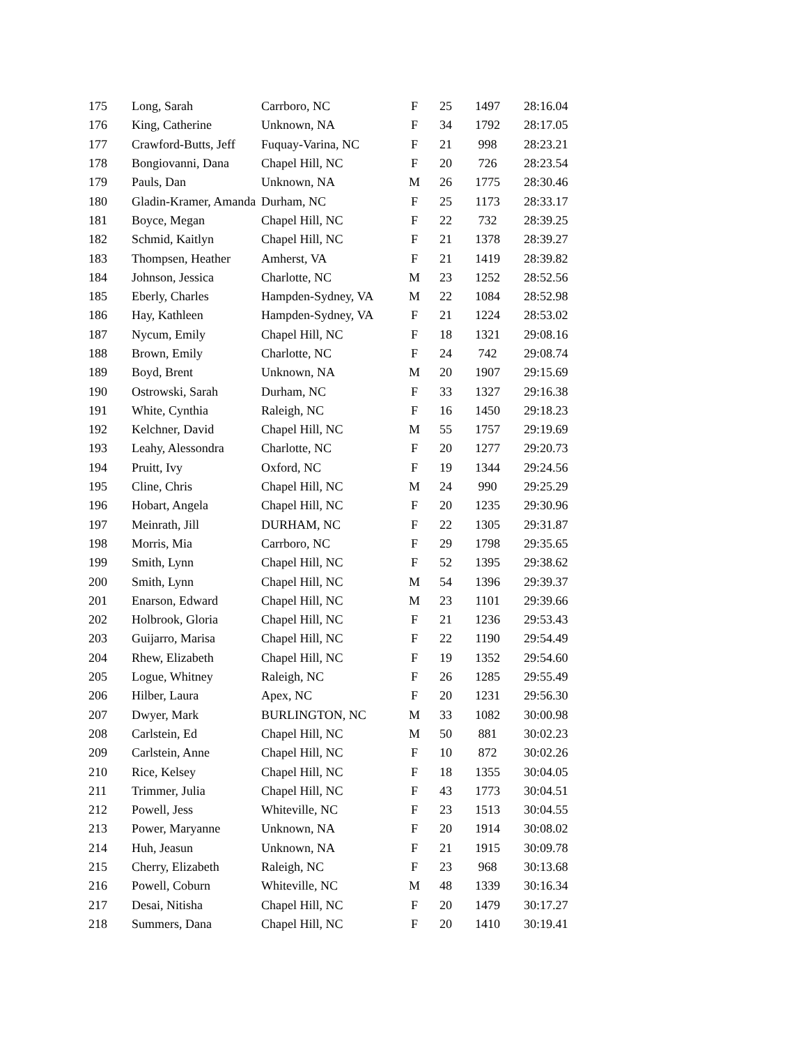| 175 | Long, Sarah | Carrboro, NC | F | 25 | 1497 | 28:16.04 |
| 176 | King, Catherine | Unknown, NA | F | 34 | 1792 | 28:17.05 |
| 177 | Crawford-Butts, Jeff | Fuquay-Varina, NC | F | 21 | 998 | 28:23.21 |
| 178 | Bongiovanni, Dana | Chapel Hill, NC | F | 20 | 726 | 28:23.54 |
| 179 | Pauls, Dan | Unknown, NA | M | 26 | 1775 | 28:30.46 |
| 180 | Gladin-Kramer, Amanda | Durham, NC | F | 25 | 1173 | 28:33.17 |
| 181 | Boyce, Megan | Chapel Hill, NC | F | 22 | 732 | 28:39.25 |
| 182 | Schmid, Kaitlyn | Chapel Hill, NC | F | 21 | 1378 | 28:39.27 |
| 183 | Thompsen, Heather | Amherst, VA | F | 21 | 1419 | 28:39.82 |
| 184 | Johnson, Jessica | Charlotte, NC | M | 23 | 1252 | 28:52.56 |
| 185 | Eberly, Charles | Hampden-Sydney, VA | M | 22 | 1084 | 28:52.98 |
| 186 | Hay, Kathleen | Hampden-Sydney, VA | F | 21 | 1224 | 28:53.02 |
| 187 | Nycum, Emily | Chapel Hill, NC | F | 18 | 1321 | 29:08.16 |
| 188 | Brown, Emily | Charlotte, NC | F | 24 | 742 | 29:08.74 |
| 189 | Boyd, Brent | Unknown, NA | M | 20 | 1907 | 29:15.69 |
| 190 | Ostrowski, Sarah | Durham, NC | F | 33 | 1327 | 29:16.38 |
| 191 | White, Cynthia | Raleigh, NC | F | 16 | 1450 | 29:18.23 |
| 192 | Kelchner, David | Chapel Hill, NC | M | 55 | 1757 | 29:19.69 |
| 193 | Leahy, Alessondra | Charlotte, NC | F | 20 | 1277 | 29:20.73 |
| 194 | Pruitt, Ivy | Oxford, NC | F | 19 | 1344 | 29:24.56 |
| 195 | Cline, Chris | Chapel Hill, NC | M | 24 | 990 | 29:25.29 |
| 196 | Hobart, Angela | Chapel Hill, NC | F | 20 | 1235 | 29:30.96 |
| 197 | Meinrath, Jill | DURHAM, NC | F | 22 | 1305 | 29:31.87 |
| 198 | Morris, Mia | Carrboro, NC | F | 29 | 1798 | 29:35.65 |
| 199 | Smith, Lynn | Chapel Hill, NC | F | 52 | 1395 | 29:38.62 |
| 200 | Smith, Lynn | Chapel Hill, NC | M | 54 | 1396 | 29:39.37 |
| 201 | Enarson, Edward | Chapel Hill, NC | M | 23 | 1101 | 29:39.66 |
| 202 | Holbrook, Gloria | Chapel Hill, NC | F | 21 | 1236 | 29:53.43 |
| 203 | Guijarro, Marisa | Chapel Hill, NC | F | 22 | 1190 | 29:54.49 |
| 204 | Rhew, Elizabeth | Chapel Hill, NC | F | 19 | 1352 | 29:54.60 |
| 205 | Logue, Whitney | Raleigh, NC | F | 26 | 1285 | 29:55.49 |
| 206 | Hilber, Laura | Apex, NC | F | 20 | 1231 | 29:56.30 |
| 207 | Dwyer, Mark | BURLINGTON, NC | M | 33 | 1082 | 30:00.98 |
| 208 | Carlstein, Ed | Chapel Hill, NC | M | 50 | 881 | 30:02.23 |
| 209 | Carlstein, Anne | Chapel Hill, NC | F | 10 | 872 | 30:02.26 |
| 210 | Rice, Kelsey | Chapel Hill, NC | F | 18 | 1355 | 30:04.05 |
| 211 | Trimmer, Julia | Chapel Hill, NC | F | 43 | 1773 | 30:04.51 |
| 212 | Powell, Jess | Whiteville, NC | F | 23 | 1513 | 30:04.55 |
| 213 | Power, Maryanne | Unknown, NA | F | 20 | 1914 | 30:08.02 |
| 214 | Huh, Jeasun | Unknown, NA | F | 21 | 1915 | 30:09.78 |
| 215 | Cherry, Elizabeth | Raleigh, NC | F | 23 | 968 | 30:13.68 |
| 216 | Powell, Coburn | Whiteville, NC | M | 48 | 1339 | 30:16.34 |
| 217 | Desai, Nitisha | Chapel Hill, NC | F | 20 | 1479 | 30:17.27 |
| 218 | Summers, Dana | Chapel Hill, NC | F | 20 | 1410 | 30:19.41 |